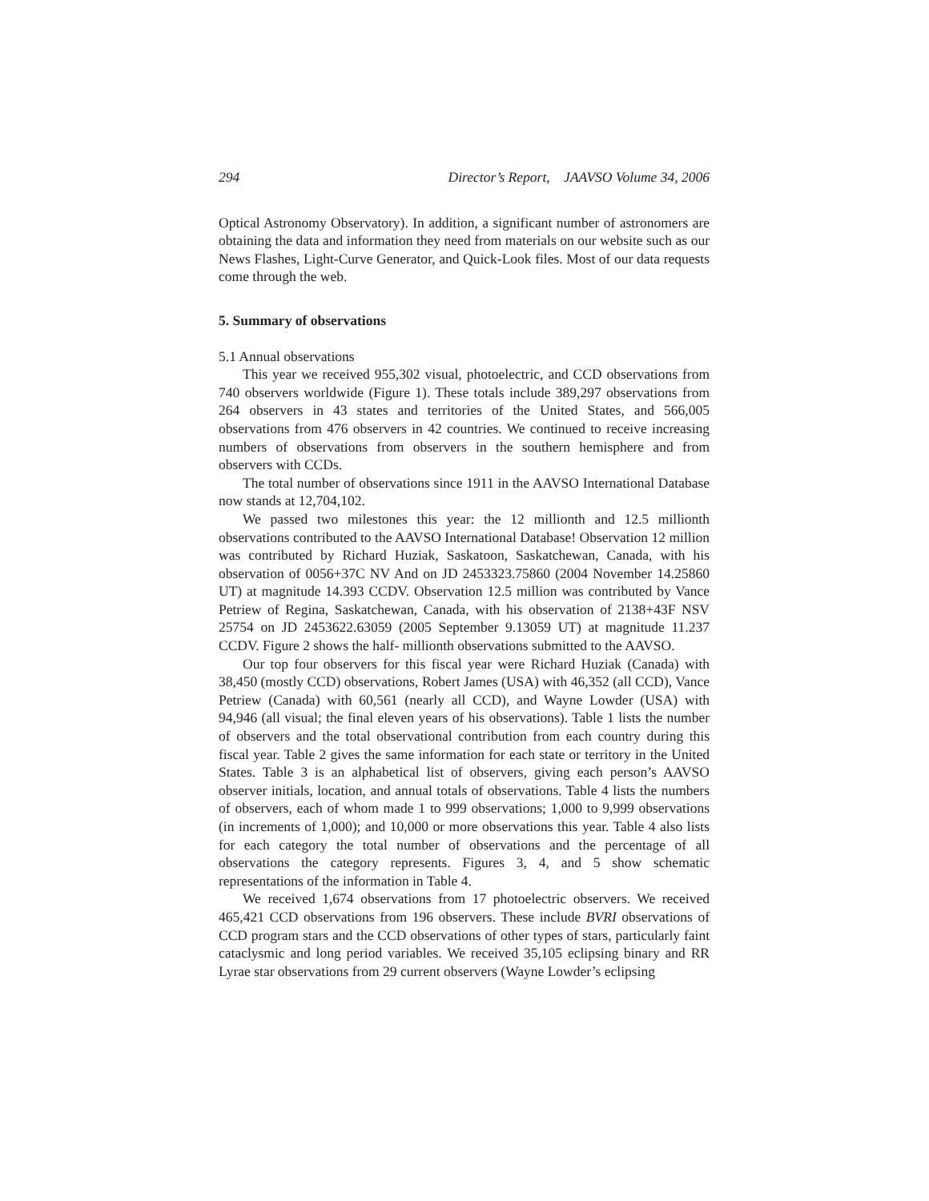294 Director’s Report, JAAVSO Volume 34, 2006
Optical Astronomy Observatory). In addition, a significant number of astronomers are obtaining the data and information they need from materials on our website such as our News Flashes, Light-Curve Generator, and Quick-Look files. Most of our data requests come through the web.
5. Summary of observations
5.1 Annual observations
This year we received 955,302 visual, photoelectric, and CCD observations from 740 observers worldwide (Figure 1). These totals include 389,297 observations from 264 observers in 43 states and territories of the United States, and 566,005 observations from 476 observers in 42 countries. We continued to receive increasing numbers of observations from observers in the southern hemisphere and from observers with CCDs.
The total number of observations since 1911 in the AAVSO International Database now stands at 12,704,102.
We passed two milestones this year: the 12 millionth and 12.5 millionth observations contributed to the AAVSO International Database! Observation 12 million was contributed by Richard Huziak, Saskatoon, Saskatchewan, Canada, with his observation of 0056+37C NV And on JD 2453323.75860 (2004 November 14.25860 UT) at magnitude 14.393 CCDV. Observation 12.5 million was contributed by Vance Petriew of Regina, Saskatchewan, Canada, with his observation of 2138+43F NSV 25754 on JD 2453622.63059 (2005 September 9.13059 UT) at magnitude 11.237 CCDV. Figure 2 shows the half- millionth observations submitted to the AAVSO.
Our top four observers for this fiscal year were Richard Huziak (Canada) with 38,450 (mostly CCD) observations, Robert James (USA) with 46,352 (all CCD), Vance Petriew (Canada) with 60,561 (nearly all CCD), and Wayne Lowder (USA) with 94,946 (all visual; the final eleven years of his observations). Table 1 lists the number of observers and the total observational contribution from each country during this fiscal year. Table 2 gives the same information for each state or territory in the United States. Table 3 is an alphabetical list of observers, giving each person’s AAVSO observer initials, location, and annual totals of observations. Table 4 lists the numbers of observers, each of whom made 1 to 999 observations; 1,000 to 9,999 observations (in increments of 1,000); and 10,000 or more observations this year. Table 4 also lists for each category the total number of observations and the percentage of all observations the category represents. Figures 3, 4, and 5 show schematic representations of the information in Table 4.
We received 1,674 observations from 17 photoelectric observers. We received 465,421 CCD observations from 196 observers. These include BVRI observations of CCD program stars and the CCD observations of other types of stars, particularly faint cataclysmic and long period variables. We received 35,105 eclipsing binary and RR Lyrae star observations from 29 current observers (Wayne Lowder’s eclipsing